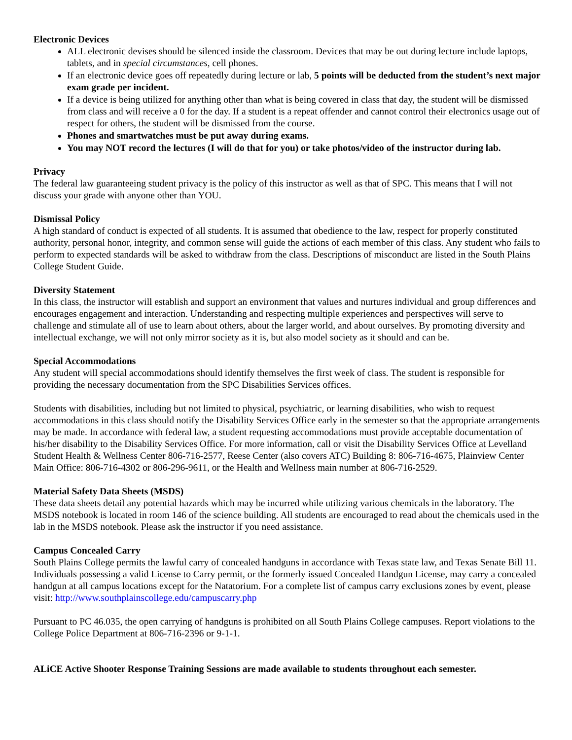Electronic Devices
ALL electronic devises should be silenced inside the classroom. Devices that may be out during lecture include laptops, tablets, and in special circumstances, cell phones.
If an electronic device goes off repeatedly during lecture or lab, 5 points will be deducted from the student’s next major exam grade per incident.
If a device is being utilized for anything other than what is being covered in class that day, the student will be dismissed from class and will receive a 0 for the day. If a student is a repeat offender and cannot control their electronics usage out of respect for others, the student will be dismissed from the course.
Phones and smartwatches must be put away during exams.
You may NOT record the lectures (I will do that for you) or take photos/video of the instructor during lab.
Privacy
The federal law guaranteeing student privacy is the policy of this instructor as well as that of SPC. This means that I will not discuss your grade with anyone other than YOU.
Dismissal Policy
A high standard of conduct is expected of all students. It is assumed that obedience to the law, respect for properly constituted authority, personal honor, integrity, and common sense will guide the actions of each member of this class. Any student who fails to perform to expected standards will be asked to withdraw from the class. Descriptions of misconduct are listed in the South Plains College Student Guide.
Diversity Statement
In this class, the instructor will establish and support an environment that values and nurtures individual and group differences and encourages engagement and interaction. Understanding and respecting multiple experiences and perspectives will serve to challenge and stimulate all of use to learn about others, about the larger world, and about ourselves. By promoting diversity and intellectual exchange, we will not only mirror society as it is, but also model society as it should and can be.
Special Accommodations
Any student will special accommodations should identify themselves the first week of class. The student is responsible for providing the necessary documentation from the SPC Disabilities Services offices.
Students with disabilities, including but not limited to physical, psychiatric, or learning disabilities, who wish to request accommodations in this class should notify the Disability Services Office early in the semester so that the appropriate arrangements may be made. In accordance with federal law, a student requesting accommodations must provide acceptable documentation of his/her disability to the Disability Services Office. For more information, call or visit the Disability Services Office at Levelland Student Health & Wellness Center 806-716-2577, Reese Center (also covers ATC) Building 8: 806-716-4675, Plainview Center Main Office: 806-716-4302 or 806-296-9611, or the Health and Wellness main number at 806-716-2529.
Material Safety Data Sheets (MSDS)
These data sheets detail any potential hazards which may be incurred while utilizing various chemicals in the laboratory. The MSDS notebook is located in room 146 of the science building. All students are encouraged to read about the chemicals used in the lab in the MSDS notebook. Please ask the instructor if you need assistance.
Campus Concealed Carry
South Plains College permits the lawful carry of concealed handguns in accordance with Texas state law, and Texas Senate Bill 11. Individuals possessing a valid License to Carry permit, or the formerly issued Concealed Handgun License, may carry a concealed handgun at all campus locations except for the Natatorium. For a complete list of campus carry exclusions zones by event, please visit: http://www.southplainscollege.edu/campuscarry.php
Pursuant to PC 46.035, the open carrying of handguns is prohibited on all South Plains College campuses. Report violations to the College Police Department at 806-716-2396 or 9-1-1.
ALiCE Active Shooter Response Training Sessions are made available to students throughout each semester.